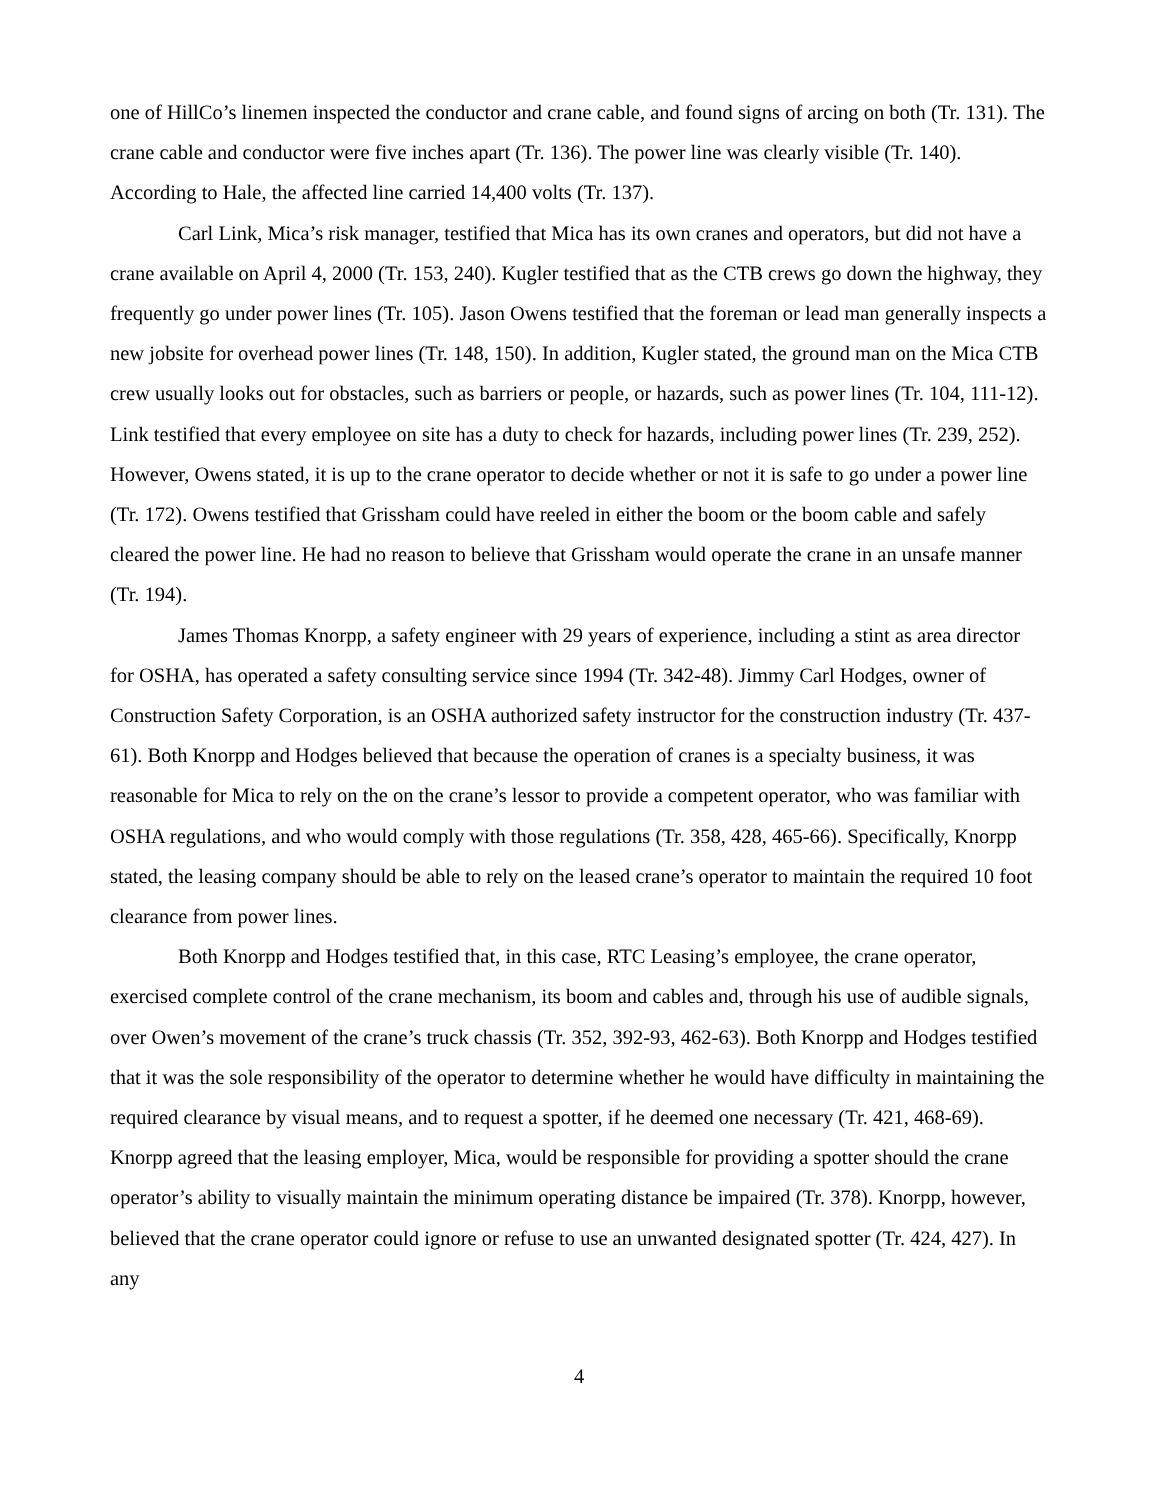one of HillCo’s linemen inspected the conductor and crane cable, and found signs of arcing on both (Tr. 131). The crane cable and conductor were five inches apart (Tr. 136). The power line was clearly visible (Tr. 140). According to Hale, the affected line carried 14,400 volts (Tr. 137).
Carl Link, Mica’s risk manager, testified that Mica has its own cranes and operators, but did not have a crane available on April 4, 2000 (Tr. 153, 240). Kugler testified that as the CTB crews go down the highway, they frequently go under power lines (Tr. 105). Jason Owens testified that the foreman or lead man generally inspects a new jobsite for overhead power lines (Tr. 148, 150). In addition, Kugler stated, the ground man on the Mica CTB crew usually looks out for obstacles, such as barriers or people, or hazards, such as power lines (Tr. 104, 111-12). Link testified that every employee on site has a duty to check for hazards, including power lines (Tr. 239, 252). However, Owens stated, it is up to the crane operator to decide whether or not it is safe to go under a power line (Tr. 172). Owens testified that Grissham could have reeled in either the boom or the boom cable and safely cleared the power line. He had no reason to believe that Grissham would operate the crane in an unsafe manner (Tr. 194).
James Thomas Knorpp, a safety engineer with 29 years of experience, including a stint as area director for OSHA, has operated a safety consulting service since 1994 (Tr. 342-48). Jimmy Carl Hodges, owner of Construction Safety Corporation, is an OSHA authorized safety instructor for the construction industry (Tr. 437-61). Both Knorpp and Hodges believed that because the operation of cranes is a specialty business, it was reasonable for Mica to rely on the on the crane’s lessor to provide a competent operator, who was familiar with OSHA regulations, and who would comply with those regulations (Tr. 358, 428, 465-66). Specifically, Knorpp stated, the leasing company should be able to rely on the leased crane’s operator to maintain the required 10 foot clearance from power lines.
Both Knorpp and Hodges testified that, in this case, RTC Leasing’s employee, the crane operator, exercised complete control of the crane mechanism, its boom and cables and, through his use of audible signals, over Owen’s movement of the crane’s truck chassis (Tr. 352, 392-93, 462-63). Both Knorpp and Hodges testified that it was the sole responsibility of the operator to determine whether he would have difficulty in maintaining the required clearance by visual means, and to request a spotter, if he deemed one necessary (Tr. 421, 468-69). Knorpp agreed that the leasing employer, Mica, would be responsible for providing a spotter should the crane operator’s ability to visually maintain the minimum operating distance be impaired (Tr. 378). Knorpp, however, believed that the crane operator could ignore or refuse to use an unwanted designated spotter (Tr. 424, 427). In any
4